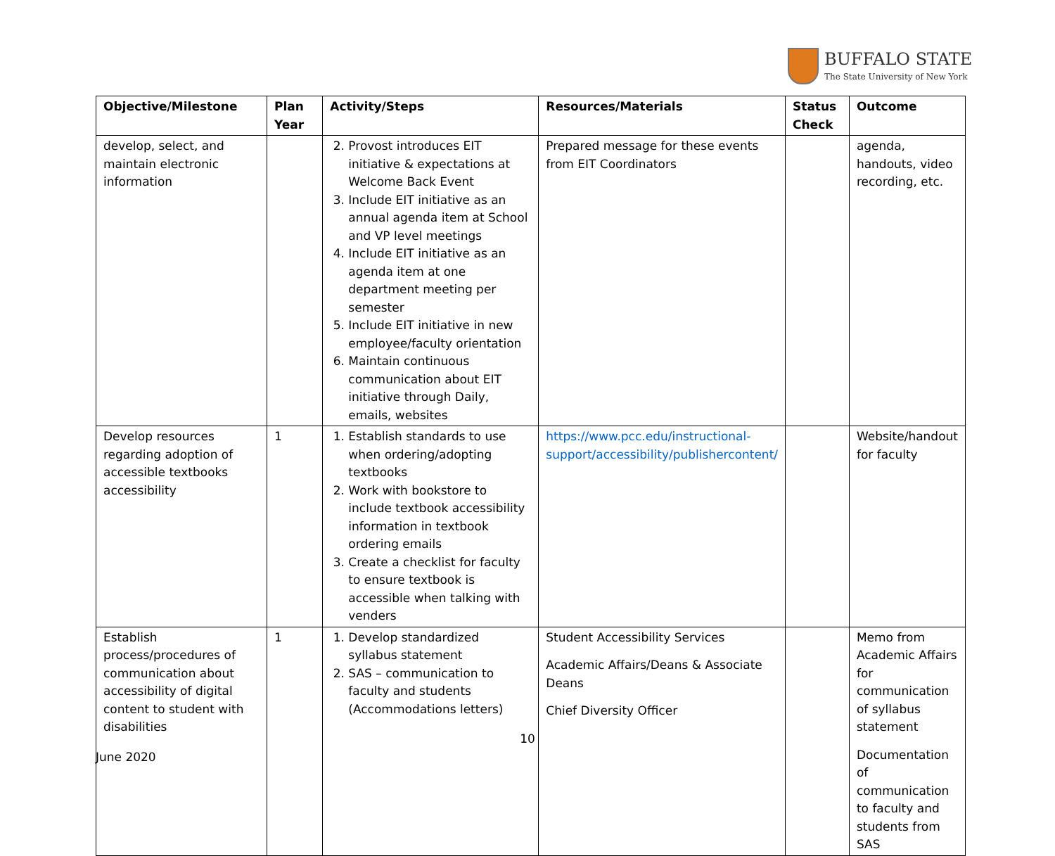BUFFALO STATE
The State University of New York
| Objective/Milestone | Plan Year | Activity/Steps | Resources/Materials | Status Check | Outcome |
| --- | --- | --- | --- | --- | --- |
| develop, select, and maintain electronic information | | 2. Provost introduces EIT initiative & expectations at Welcome Back Event 3. Include EIT initiative as an annual agenda item at School and VP level meetings 4. Include EIT initiative as an agenda item at one department meeting per semester 5. Include EIT initiative in new employee/faculty orientation 6. Maintain continuous communication about EIT initiative through Daily, emails, websites | Prepared message for these events from EIT Coordinators | | agenda, handouts, video recording, etc. |
| Develop resources regarding adoption of accessible textbooks accessibility | 1 | 1. Establish standards to use when ordering/adopting textbooks 2. Work with bookstore to include textbook accessibility information in textbook ordering emails 3. Create a checklist for faculty to ensure textbook is accessible when talking with venders | https://www.pcc.edu/instructional-support/accessibility/publishercontent/ | | Website/handout for faculty |
| Establish process/procedures of communication about accessibility of digital content to student with disabilities | 1 | 1. Develop standardized syllabus statement 2. SAS – communication to faculty and students (Accommodations letters) | Student Accessibility Services Academic Affairs/Deans & Associate Deans Chief Diversity Officer | | Memo from Academic Affairs for communication of syllabus statement Documentation of communication to faculty and students from SAS |
10
June 2020